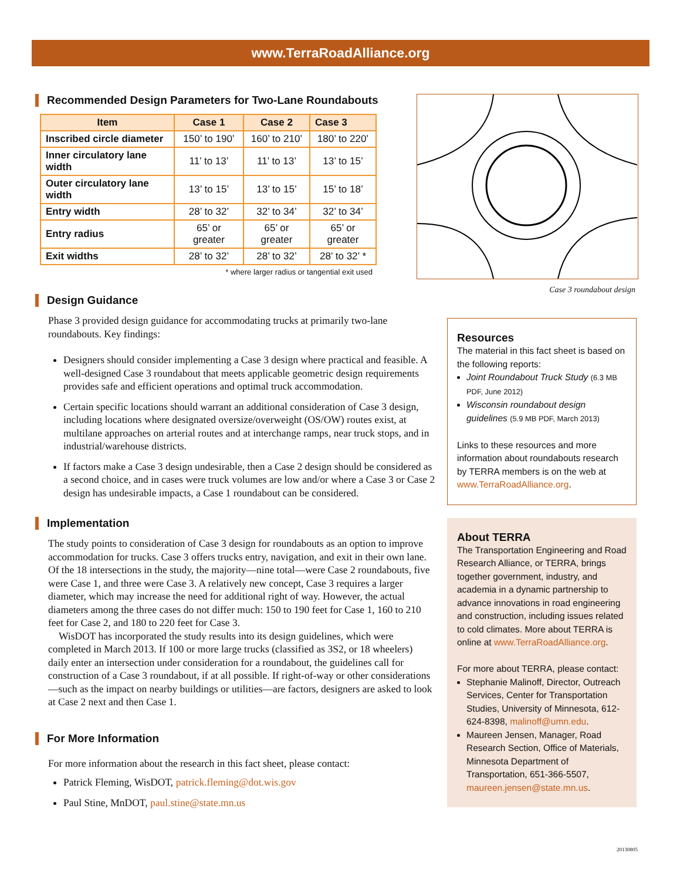www.TerraRoadAlliance.org
Recommended Design Parameters for Two-Lane Roundabouts
| Item | Case 1 | Case 2 | Case 3 |
| --- | --- | --- | --- |
| Inscribed circle diameter | 150’ to 190’ | 160’ to 210’ | 180’ to 220’ |
| Inner circulatory lane width | 11’ to 13’ | 11’ to 13’ | 13’ to 15’ |
| Outer circulatory lane width | 13’ to 15’ | 13’ to 15’ | 15’ to 18’ |
| Entry width | 28’ to 32’ | 32’ to 34’ | 32’ to 34’ |
| Entry radius | 65’ or greater | 65’ or greater | 65’ or greater |
| Exit widths | 28’ to 32’ | 28’ to 32’ | 28’ to 32’ * |
* where larger radius or tangential exit used
Design Guidance
Phase 3 provided design guidance for accommodating trucks at primarily two-lane roundabouts. Key findings:
Designers should consider implementing a Case 3 design where practical and feasible. A well-designed Case 3 roundabout that meets applicable geometric design requirements provides safe and efficient operations and optimal truck accommodation.
Certain specific locations should warrant an additional consideration of Case 3 design, including locations where designated oversize/overweight (OS/OW) routes exist, at multilane approaches on arterial routes and at interchange ramps, near truck stops, and in industrial/warehouse districts.
If factors make a Case 3 design undesirable, then a Case 2 design should be considered as a second choice, and in cases were truck volumes are low and/or where a Case 3 or Case 2 design has undesirable impacts, a Case 1 roundabout can be considered.
Implementation
The study points to consideration of Case 3 design for roundabouts as an option to improve accommodation for trucks. Case 3 offers trucks entry, navigation, and exit in their own lane. Of the 18 intersections in the study, the majority—nine total—were Case 2 roundabouts, five were Case 1, and three were Case 3. A relatively new concept, Case 3 requires a larger diameter, which may increase the need for additional right of way. However, the actual diameters among the three cases do not differ much: 150 to 190 feet for Case 1, 160 to 210 feet for Case 2, and 180 to 220 feet for Case 3.
WisDOT has incorporated the study results into its design guidelines, which were completed in March 2013. If 100 or more large trucks (classified as 3S2, or 18 wheelers) daily enter an intersection under consideration for a roundabout, the guidelines call for construction of a Case 3 roundabout, if at all possible. If right-of-way or other considerations—such as the impact on nearby buildings or utilities—are factors, designers are asked to look at Case 2 next and then Case 1.
For More Information
For more information about the research in this fact sheet, please contact:
Patrick Fleming, WisDOT, patrick.fleming@dot.wis.gov
Paul Stine, MnDOT, paul.stine@state.mn.us
Case 3 roundabout design
Resources
The material in this fact sheet is based on the following reports:
Joint Roundabout Truck Study (6.3 MB PDF, June 2012)
Wisconsin roundabout design guidelines (5.9 MB PDF, March 2013)
Links to these resources and more information about roundabouts research by TERRA members is on the web at www.TerraRoadAlliance.org.
About TERRA
The Transportation Engineering and Road Research Alliance, or TERRA, brings together government, industry, and academia in a dynamic partnership to advance innovations in road engineering and construction, including issues related to cold climates. More about TERRA is online at www.TerraRoadAlliance.org.
For more about TERRA, please contact:
Stephanie Malinoff, Director, Outreach Services, Center for Transportation Studies, University of Minnesota, 612-624-8398, malinoff@umn.edu.
Maureen Jensen, Manager, Road Research Section, Office of Materials, Minnesota Department of Transportation, 651-366-5507, maureen.jensen@state.mn.us.
20130805